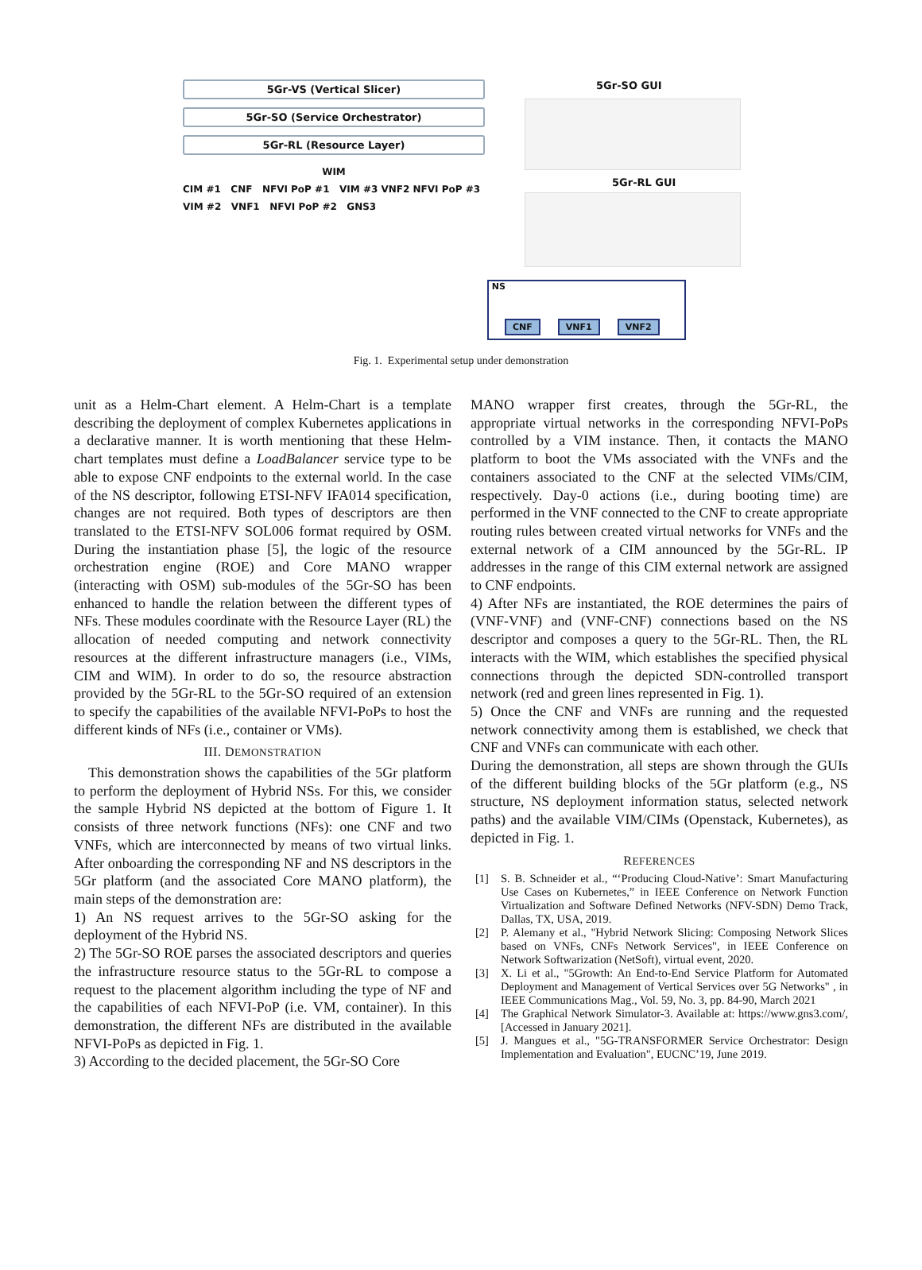5Gr-VS (Vertical Slicer)
5Gr-SO (Service Orchestrator)
5Gr-RL (Resource Layer)
WIM
CIM #1 CNF NFVI PoP #1 VIM #3 VNF2 NFVI PoP #3
VIM #2 VNF1 NFVI PoP #2 GNS3
5Gr-SO GUI
5Gr-RL GUI
NS
CNF VNF1 VNF2
Fig. 1. Experimental setup under demonstration
unit as a Helm-Chart element. A Helm-Chart is a template describing the deployment of complex Kubernetes applications in a declarative manner. It is worth mentioning that these Helm-chart templates must define a LoadBalancer service type to be able to expose CNF endpoints to the external world. In the case of the NS descriptor, following ETSI-NFV IFA014 specification, changes are not required. Both types of descriptors are then translated to the ETSI-NFV SOL006 format required by OSM. During the instantiation phase [5], the logic of the resource orchestration engine (ROE) and Core MANO wrapper (interacting with OSM) sub-modules of the 5Gr-SO has been enhanced to handle the relation between the different types of NFs. These modules coordinate with the Resource Layer (RL) the allocation of needed computing and network connectivity resources at the different infrastructure managers (i.e., VIMs, CIM and WIM). In order to do so, the resource abstraction provided by the 5Gr-RL to the 5Gr-SO required of an extension to specify the capabilities of the available NFVI-PoPs to host the different kinds of NFs (i.e., container or VMs).
III. DEMONSTRATION
This demonstration shows the capabilities of the 5Gr platform to perform the deployment of Hybrid NSs. For this, we consider the sample Hybrid NS depicted at the bottom of Figure 1. It consists of three network functions (NFs): one CNF and two VNFs, which are interconnected by means of two virtual links. After onboarding the corresponding NF and NS descriptors in the 5Gr platform (and the associated Core MANO platform), the main steps of the demonstration are:
1) An NS request arrives to the 5Gr-SO asking for the deployment of the Hybrid NS.
2) The 5Gr-SO ROE parses the associated descriptors and queries the infrastructure resource status to the 5Gr-RL to compose a request to the placement algorithm including the type of NF and the capabilities of each NFVI-PoP (i.e. VM, container). In this demonstration, the different NFs are distributed in the available NFVI-PoPs as depicted in Fig. 1.
3) According to the decided placement, the 5Gr-SO Core
MANO wrapper first creates, through the 5Gr-RL, the appropriate virtual networks in the corresponding NFVI-PoPs controlled by a VIM instance. Then, it contacts the MANO platform to boot the VMs associated with the VNFs and the containers associated to the CNF at the selected VIMs/CIM, respectively. Day-0 actions (i.e., during booting time) are performed in the VNF connected to the CNF to create appropriate routing rules between created virtual networks for VNFs and the external network of a CIM announced by the 5Gr-RL. IP addresses in the range of this CIM external network are assigned to CNF endpoints.
4) After NFs are instantiated, the ROE determines the pairs of (VNF-VNF) and (VNF-CNF) connections based on the NS descriptor and composes a query to the 5Gr-RL. Then, the RL interacts with the WIM, which establishes the specified physical connections through the depicted SDN-controlled transport network (red and green lines represented in Fig. 1).
5) Once the CNF and VNFs are running and the requested network connectivity among them is established, we check that CNF and VNFs can communicate with each other.
During the demonstration, all steps are shown through the GUIs of the different building blocks of the 5Gr platform (e.g., NS structure, NS deployment information status, selected network paths) and the available VIM/CIMs (Openstack, Kubernetes), as depicted in Fig. 1.
REFERENCES
[1] S. B. Schneider et al., “‘Producing Cloud-Native’: Smart Manufacturing Use Cases on Kubernetes,” in IEEE Conference on Network Function Virtualization and Software Defined Networks (NFV-SDN) Demo Track, Dallas, TX, USA, 2019.
[2] P. Alemany et al., "Hybrid Network Slicing: Composing Network Slices based on VNFs, CNFs Network Services", in IEEE Conference on Network Softwarization (NetSoft), virtual event, 2020.
[3] X. Li et al., "5Growth: An End-to-End Service Platform for Automated Deployment and Management of Vertical Services over 5G Networks" , in IEEE Communications Mag., Vol. 59, No. 3, pp. 84-90, March 2021
[4] The Graphical Network Simulator-3. Available at: https://www.gns3.com/, [Accessed in January 2021].
[5] J. Mangues et al., "5G-TRANSFORMER Service Orchestrator: Design Implementation and Evaluation", EUCNC’19, June 2019.